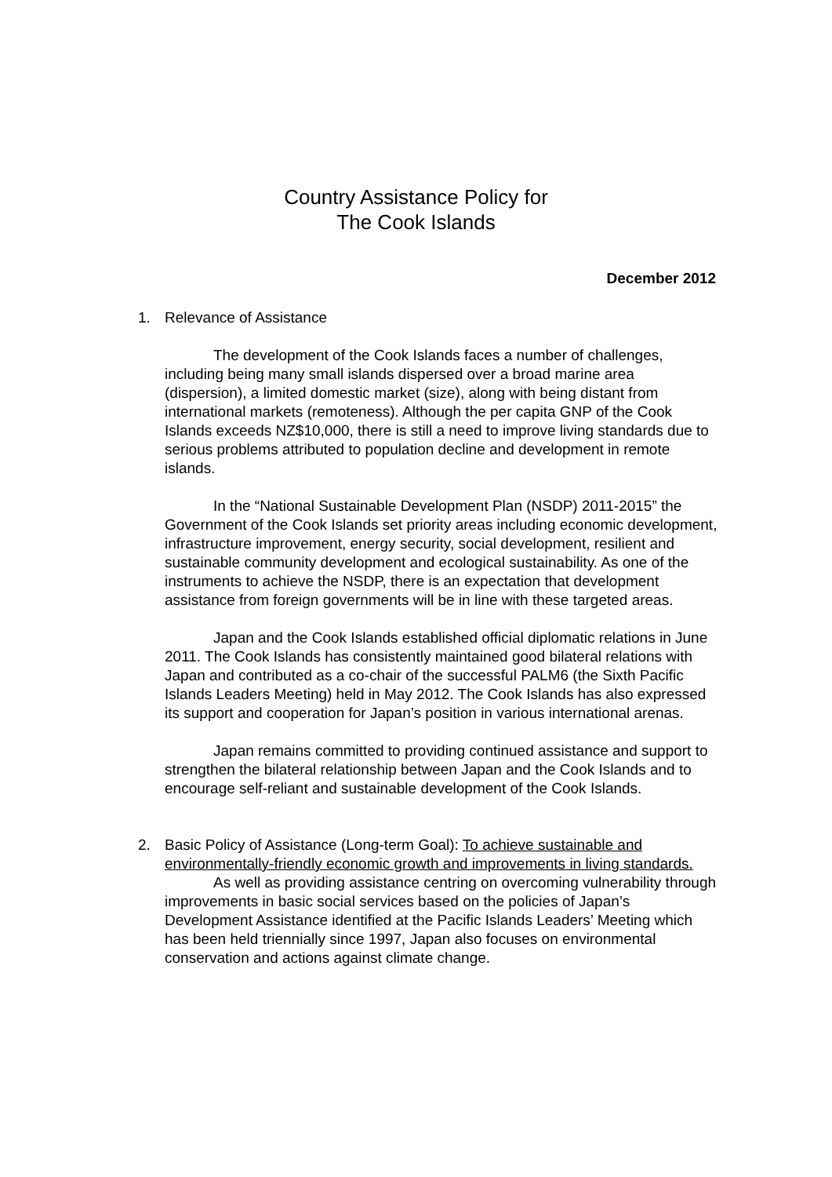Country Assistance Policy for
The Cook Islands
December 2012
1. Relevance of Assistance
The development of the Cook Islands faces a number of challenges, including being many small islands dispersed over a broad marine area (dispersion), a limited domestic market (size), along with being distant from international markets (remoteness). Although the per capita GNP of the Cook Islands exceeds NZ$10,000, there is still a need to improve living standards due to serious problems attributed to population decline and development in remote islands.
In the “National Sustainable Development Plan (NSDP) 2011-2015” the Government of the Cook Islands set priority areas including economic development, infrastructure improvement, energy security, social development, resilient and sustainable community development and ecological sustainability. As one of the instruments to achieve the NSDP, there is an expectation that development assistance from foreign governments will be in line with these targeted areas.
Japan and the Cook Islands established official diplomatic relations in June 2011. The Cook Islands has consistently maintained good bilateral relations with Japan and contributed as a co-chair of the successful PALM6 (the Sixth Pacific Islands Leaders Meeting) held in May 2012. The Cook Islands has also expressed its support and cooperation for Japan’s position in various international arenas.
Japan remains committed to providing continued assistance and support to strengthen the bilateral relationship between Japan and the Cook Islands and to encourage self-reliant and sustainable development of the Cook Islands.
2. Basic Policy of Assistance (Long-term Goal): To achieve sustainable and environmentally-friendly economic growth and improvements in living standards.
As well as providing assistance centring on overcoming vulnerability through improvements in basic social services based on the policies of Japan’s Development Assistance identified at the Pacific Islands Leaders’ Meeting which has been held triennially since 1997, Japan also focuses on environmental conservation and actions against climate change.